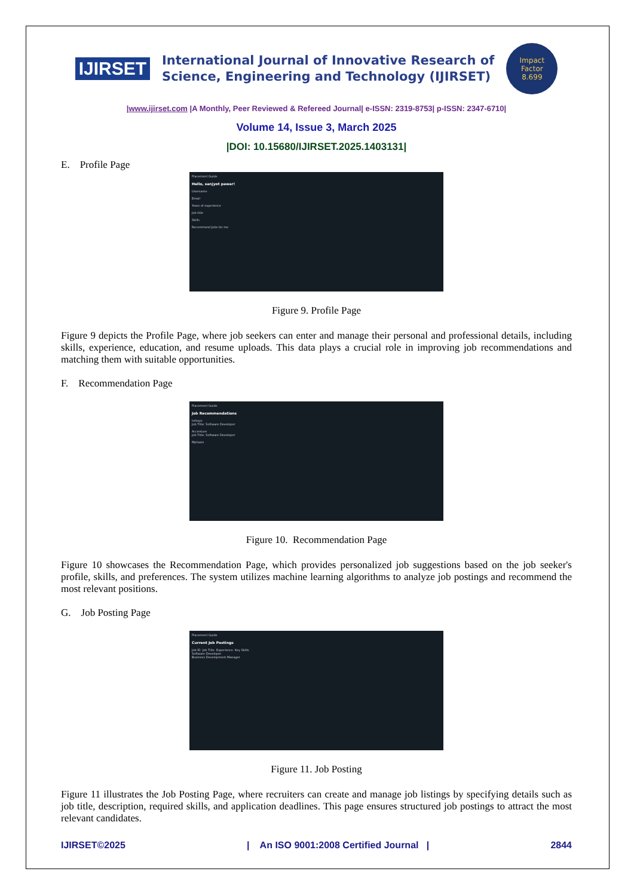IJIRSET
International Journal of Innovative Research of
Science, Engineering and Technology (IJIRSET)
Impact
Factor
8.699
|www.ijirset.com |A Monthly, Peer Reviewed & Refereed Journal| e-ISSN: 2319-8753| p-ISSN: 2347-6710|
Volume 14, Issue 3, March 2025
|DOI: 10.15680/IJIRSET.2025.1403131|
E. Profile Page
Placement Guide
Hello, sanjyot pawar!
Username
Email
Years of experience
Job title
Skills
Recommend Jobs for me
Figure 9. Profile Page
Figure 9 depicts the Profile Page, where job seekers can enter and manage their personal and professional details, including skills, experience, education, and resume uploads. This data plays a crucial role in improving job recommendations and matching them with suitable opportunities.
F. Recommendation Page
Placement Guide
Job Recommendations
Infosys
Job Title: Software Developer
Accenture
Job Title: Software Developer
Mphasis
Figure 10. Recommendation Page
Figure 10 showcases the Recommendation Page, which provides personalized job suggestions based on the job seeker's profile, skills, and preferences. The system utilizes machine learning algorithms to analyze job postings and recommend the most relevant positions.
G. Job Posting Page
Placement Guide
Current Job Postings
Job ID Job Title Experience Key Skills
Software Developer
Business Development Manager
Figure 11. Job Posting
Figure 11 illustrates the Job Posting Page, where recruiters can create and manage job listings by specifying details such as job title, description, required skills, and application deadlines. This page ensures structured job postings to attract the most relevant candidates.
IJIRSET©2025 | An ISO 9001:2008 Certified Journal | 2844